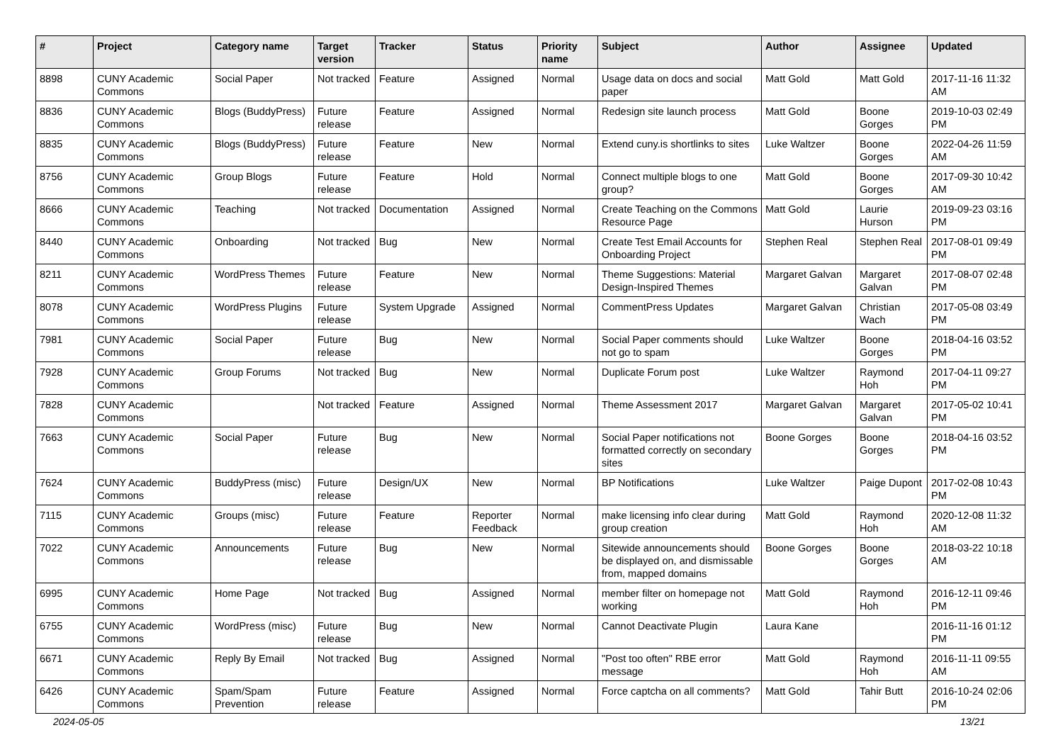| # | Project | Category name | Target version | Tracker | Status | Priority name | Subject | Author | Assignee | Updated |
| --- | --- | --- | --- | --- | --- | --- | --- | --- | --- | --- |
| 8898 | CUNY Academic Commons | Social Paper | Not tracked | Feature | Assigned | Normal | Usage data on docs and social paper | Matt Gold | Matt Gold | 2017-11-16 11:32 AM |
| 8836 | CUNY Academic Commons | Blogs (BuddyPress) | Future release | Feature | Assigned | Normal | Redesign site launch process | Matt Gold | Boone Gorges | 2019-10-03 02:49 PM |
| 8835 | CUNY Academic Commons | Blogs (BuddyPress) | Future release | Feature | New | Normal | Extend cuny.is shortlinks to sites | Luke Waltzer | Boone Gorges | 2022-04-26 11:59 AM |
| 8756 | CUNY Academic Commons | Group Blogs | Future release | Feature | Hold | Normal | Connect multiple blogs to one group? | Matt Gold | Boone Gorges | 2017-09-30 10:42 AM |
| 8666 | CUNY Academic Commons | Teaching | Not tracked | Documentation | Assigned | Normal | Create Teaching on the Commons Resource Page | Matt Gold | Laurie Hurson | 2019-09-23 03:16 PM |
| 8440 | CUNY Academic Commons | Onboarding | Not tracked | Bug | New | Normal | Create Test Email Accounts for Onboarding Project | Stephen Real | Stephen Real | 2017-08-01 09:49 PM |
| 8211 | CUNY Academic Commons | WordPress Themes | Future release | Feature | New | Normal | Theme Suggestions: Material Design-Inspired Themes | Margaret Galvan | Margaret Galvan | 2017-08-07 02:48 PM |
| 8078 | CUNY Academic Commons | WordPress Plugins | Future release | System Upgrade | Assigned | Normal | CommentPress Updates | Margaret Galvan | Christian Wach | 2017-05-08 03:49 PM |
| 7981 | CUNY Academic Commons | Social Paper | Future release | Bug | New | Normal | Social Paper comments should not go to spam | Luke Waltzer | Boone Gorges | 2018-04-16 03:52 PM |
| 7928 | CUNY Academic Commons | Group Forums | Not tracked | Bug | New | Normal | Duplicate Forum post | Luke Waltzer | Raymond Hoh | 2017-04-11 09:27 PM |
| 7828 | CUNY Academic Commons | | Not tracked | Feature | Assigned | Normal | Theme Assessment 2017 | Margaret Galvan | Margaret Galvan | 2017-05-02 10:41 PM |
| 7663 | CUNY Academic Commons | Social Paper | Future release | Bug | New | Normal | Social Paper notifications not formatted correctly on secondary sites | Boone Gorges | Boone Gorges | 2018-04-16 03:52 PM |
| 7624 | CUNY Academic Commons | BuddyPress (misc) | Future release | Design/UX | New | Normal | BP Notifications | Luke Waltzer | Paige Dupont | 2017-02-08 10:43 PM |
| 7115 | CUNY Academic Commons | Groups (misc) | Future release | Feature | Reporter Feedback | Normal | make licensing info clear during group creation | Matt Gold | Raymond Hoh | 2020-12-08 11:32 AM |
| 7022 | CUNY Academic Commons | Announcements | Future release | Bug | New | Normal | Sitewide announcements should be displayed on, and dismissable from, mapped domains | Boone Gorges | Boone Gorges | 2018-03-22 10:18 AM |
| 6995 | CUNY Academic Commons | Home Page | Not tracked | Bug | Assigned | Normal | member filter on homepage not working | Matt Gold | Raymond Hoh | 2016-12-11 09:46 PM |
| 6755 | CUNY Academic Commons | WordPress (misc) | Future release | Bug | New | Normal | Cannot Deactivate Plugin | Laura Kane | | 2016-11-16 01:12 PM |
| 6671 | CUNY Academic Commons | Reply By Email | Not tracked | Bug | Assigned | Normal | "Post too often" RBE error message | Matt Gold | Raymond Hoh | 2016-11-11 09:55 AM |
| 6426 | CUNY Academic Commons | Spam/Spam Prevention | Future release | Feature | Assigned | Normal | Force captcha on all comments? | Matt Gold | Tahir Butt | 2016-10-24 02:06 PM |
2024-05-05 13/21